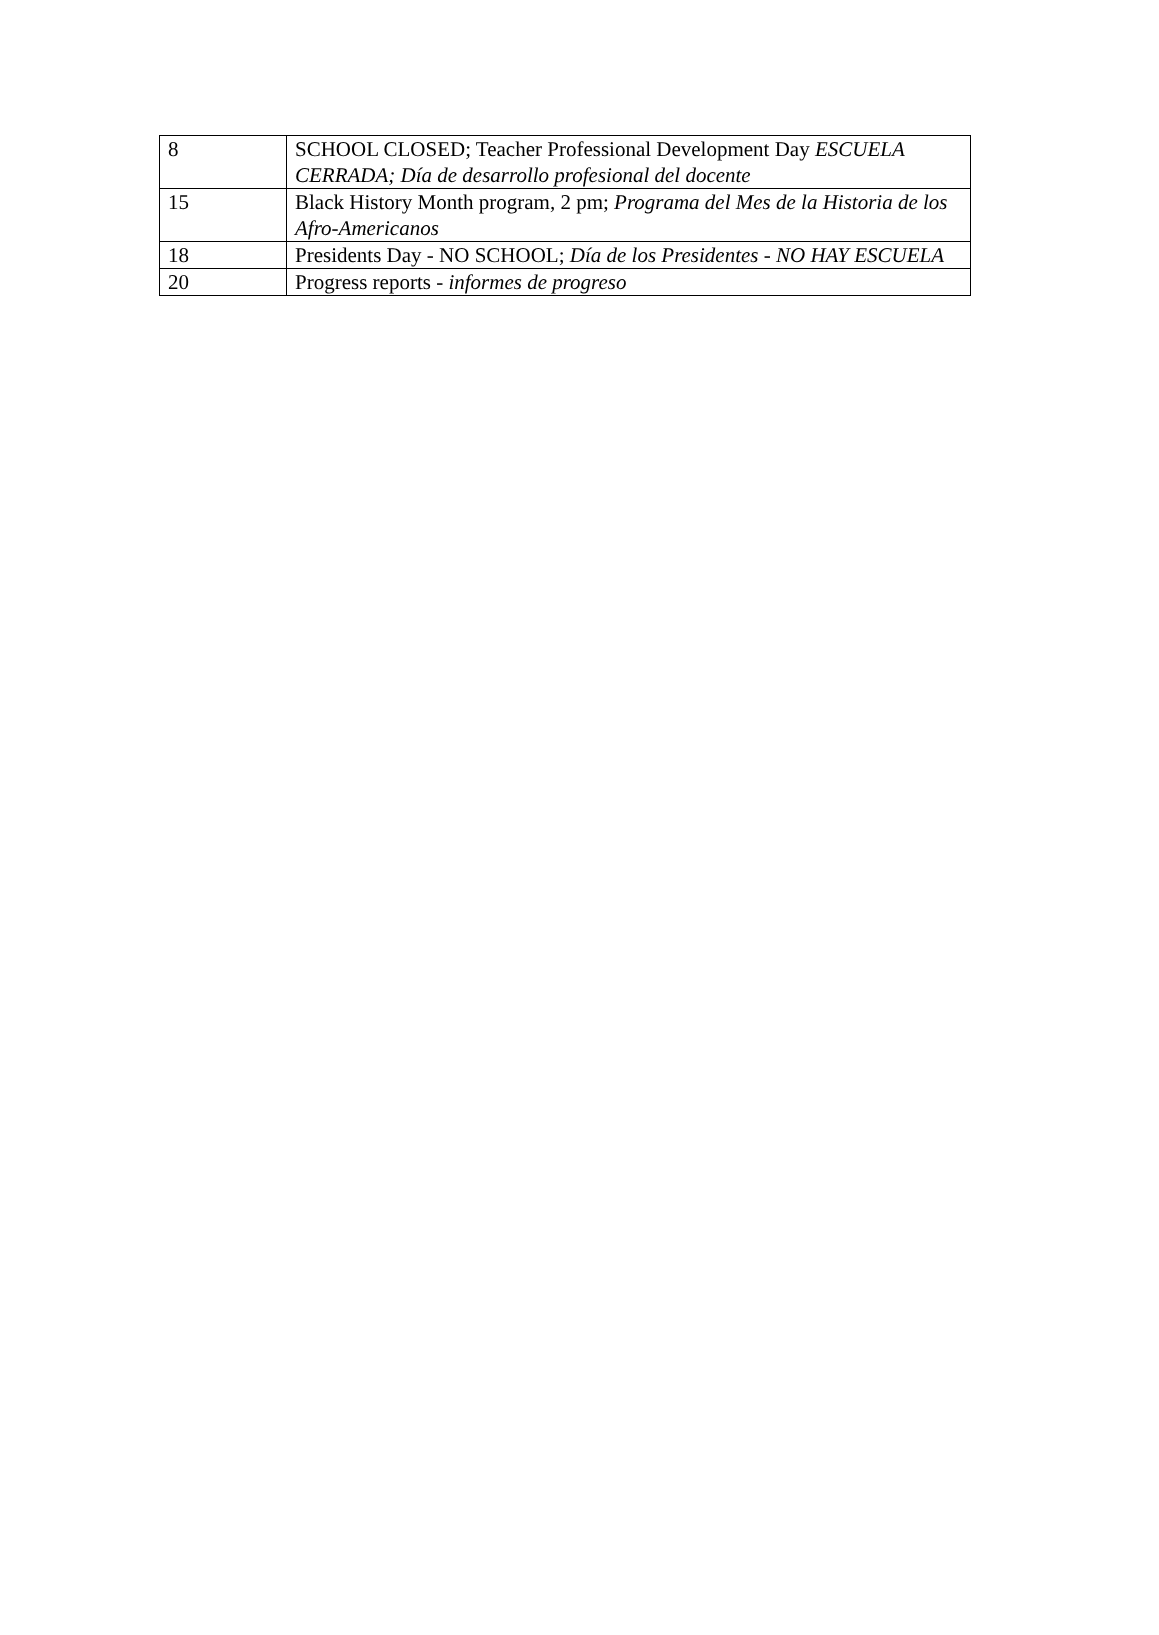| 8 | SCHOOL CLOSED; Teacher Professional Development Day ESCUELA CERRADA; Día de desarrollo profesional del docente |
| 15 | Black History Month program, 2 pm; Programa del Mes de la Historia de los Afro-Americanos |
| 18 | Presidents Day - NO SCHOOL; Día de los Presidentes - NO HAY ESCUELA |
| 20 | Progress reports - informes de progreso |